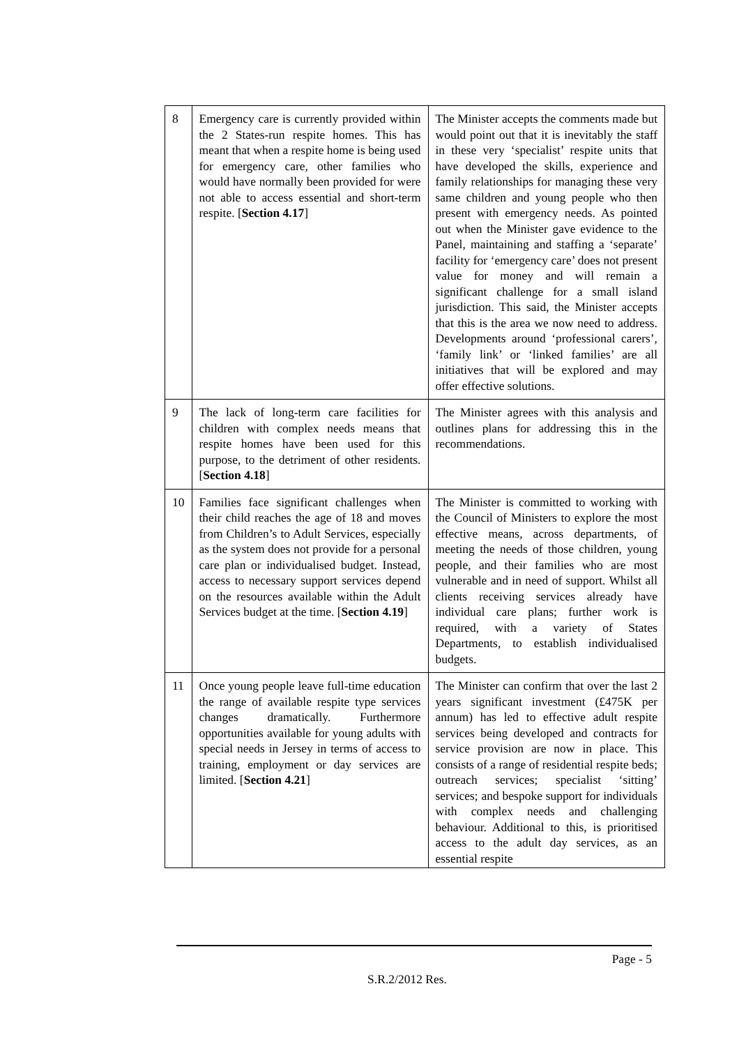| 8 | Emergency care is currently provided within the 2 States-run respite homes. This has meant that when a respite home is being used for emergency care, other families who would have normally been provided for were not able to access essential and short-term respite. [ Section 4.17 ] | The Minister accepts the comments made but would point out that it is inevitably the staff in these very ‘specialist’ respite units that have developed the skills, experience and family relationships for managing these very same children and young people who then present with emergency needs. As pointed out when the Minister gave evidence to the Panel, maintaining and staffing a ‘separate’ facility for ‘emergency care’ does not present value for money and will remain a significant challenge for a small island jurisdiction. This said, the Minister accepts that this is the area we now need to address. Developments around ‘professional carers’, ‘family link’ or ‘linked families’ are all initiatives that will be explored and may offer effective solutions. |
| 9 | The lack of long-term care facilities for children with complex needs means that respite homes have been used for this purpose, to the detriment of other residents. [ Section 4.18 ] | The Minister agrees with this analysis and outlines plans for addressing this in the recommendations. |
| 10 | Families face significant challenges when their child reaches the age of 18 and moves from Children’s to Adult Services, especially as the system does not provide for a personal care plan or individualised budget. Instead, access to necessary support services depend on the resources available within the Adult Services budget at the time. [ Section 4.19 ] | The Minister is committed to working with the Council of Ministers to explore the most effective means, across departments, of meeting the needs of those children, young people, and their families who are most vulnerable and in need of support. Whilst all clients receiving services already have individual care plans; further work is required, with a variety of States Departments, to establish individualised budgets. |
| 11 | Once young people leave full-time education the range of available respite type services changes dramatically. Furthermore opportunities available for young adults with special needs in Jersey in terms of access to training, employment or day services are limited. [ Section 4.21 ] | The Minister can confirm that over the last 2 years significant investment (£475K per annum) has led to effective adult respite services being developed and contracts for service provision are now in place. This consists of a range of residential respite beds; outreach services; specialist ‘sitting’ services; and bespoke support for individuals with complex needs and challenging behaviour. Additional to this, is prioritised access to the adult day services, as an essential respite |
Page - 5
S.R.2/2012 Res.